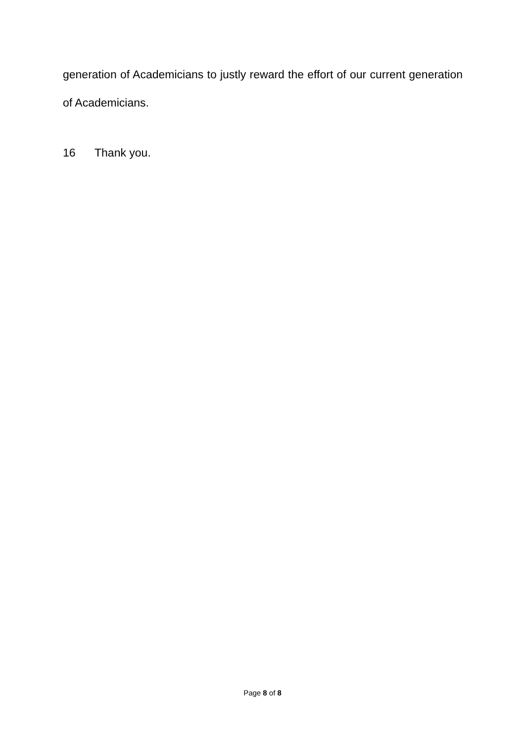generation of Academicians to justly reward the effort of our current generation of Academicians.
16 Thank you.
Page 8 of 8